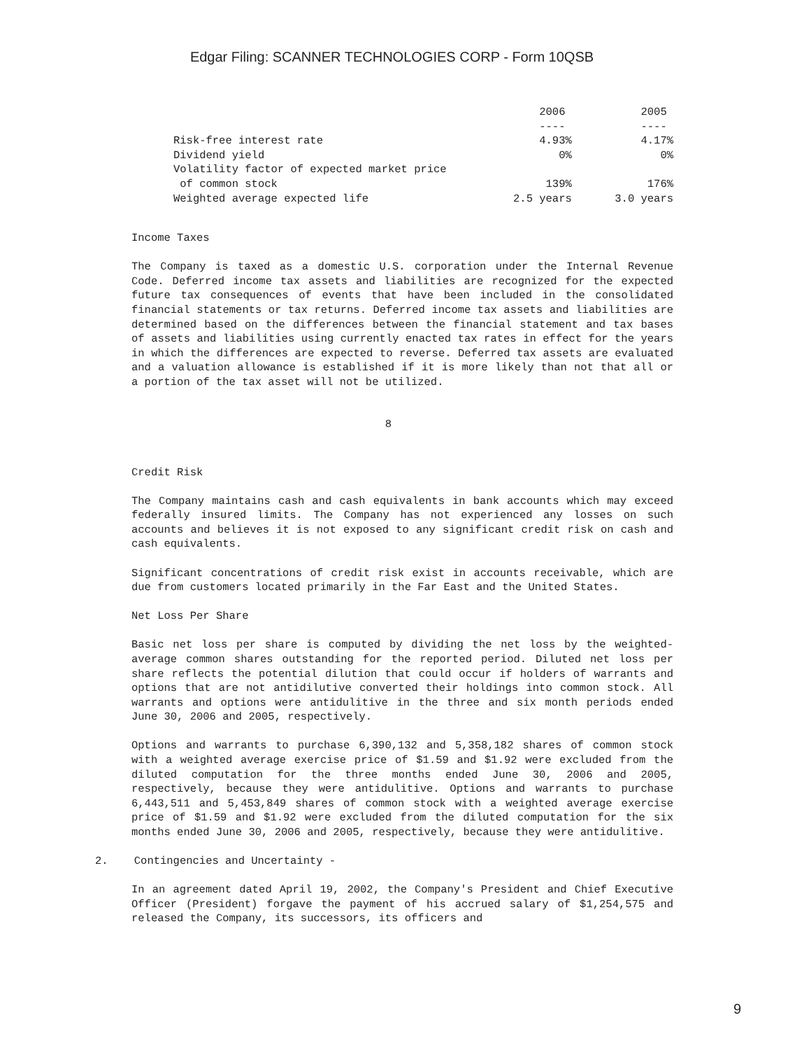Edgar Filing: SCANNER TECHNOLOGIES CORP - Form 10QSB
| | 2006 | 2005 |
| | ---- | ---- |
| Risk-free interest rate | 4.93% | 4.17% |
| Dividend yield | 0% | 0% |
| Volatility factor of expected market price | | |
| of common stock | 139% | 176% |
| Weighted average expected life | 2.5 years | 3.0 years |
Income Taxes
The Company is taxed as a domestic U.S. corporation under the Internal Revenue Code. Deferred income tax assets and liabilities are recognized for the expected future tax consequences of events that have been included in the consolidated financial statements or tax returns. Deferred income tax assets and liabilities are determined based on the differences between the financial statement and tax bases of assets and liabilities using currently enacted tax rates in effect for the years in which the differences are expected to reverse. Deferred tax assets are evaluated and a valuation allowance is established if it is more likely than not that all or a portion of the tax asset will not be utilized.
8
Credit Risk
The Company maintains cash and cash equivalents in bank accounts which may exceed federally insured limits. The Company has not experienced any losses on such accounts and believes it is not exposed to any significant credit risk on cash and cash equivalents.
Significant concentrations of credit risk exist in accounts receivable, which are due from customers located primarily in the Far East and the United States.
Net Loss Per Share
Basic net loss per share is computed by dividing the net loss by the weighted-average common shares outstanding for the reported period. Diluted net loss per share reflects the potential dilution that could occur if holders of warrants and options that are not antidilutive converted their holdings into common stock. All warrants and options were antidulitive in the three and six month periods ended June 30, 2006 and 2005, respectively.
Options and warrants to purchase 6,390,132 and 5,358,182 shares of common stock with a weighted average exercise price of $1.59 and $1.92 were excluded from the diluted computation for the three months ended June 30, 2006 and 2005, respectively, because they were antidulitive. Options and warrants to purchase 6,443,511 and 5,453,849 shares of common stock with a weighted average exercise price of $1.59 and $1.92 were excluded from the diluted computation for the six months ended June 30, 2006 and 2005, respectively, because they were antidulitive.
2. Contingencies and Uncertainty -
In an agreement dated April 19, 2002, the Company's President and Chief Executive Officer (President) forgave the payment of his accrued salary of $1,254,575 and released the Company, its successors, its officers and
9